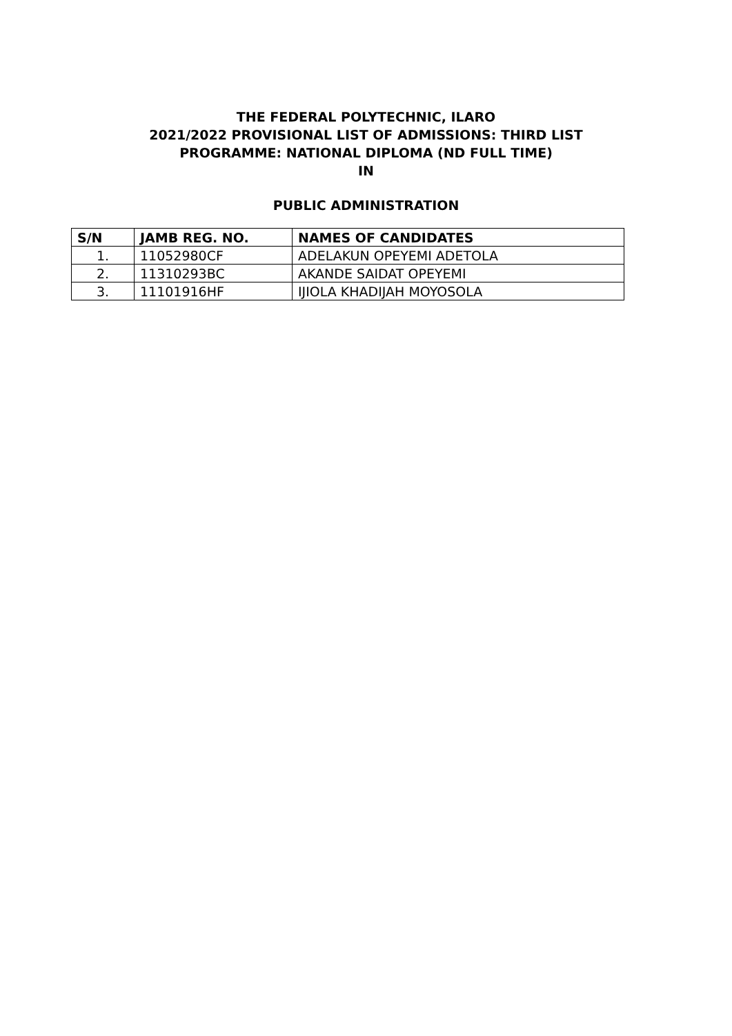THE FEDERAL POLYTECHNIC, ILARO
2021/2022 PROVISIONAL LIST OF ADMISSIONS: THIRD LIST
PROGRAMME: NATIONAL DIPLOMA (ND FULL TIME)
IN
PUBLIC ADMINISTRATION
| S/N | JAMB REG. NO. | NAMES OF CANDIDATES |
| --- | --- | --- |
| 1. | 11052980CF | ADELAKUN OPEYEMI ADETOLA |
| 2. | 11310293BC | AKANDE SAIDAT OPEYEMI |
| 3. | 11101916HF | IJIOLA KHADIJAH MOYOSOLA |